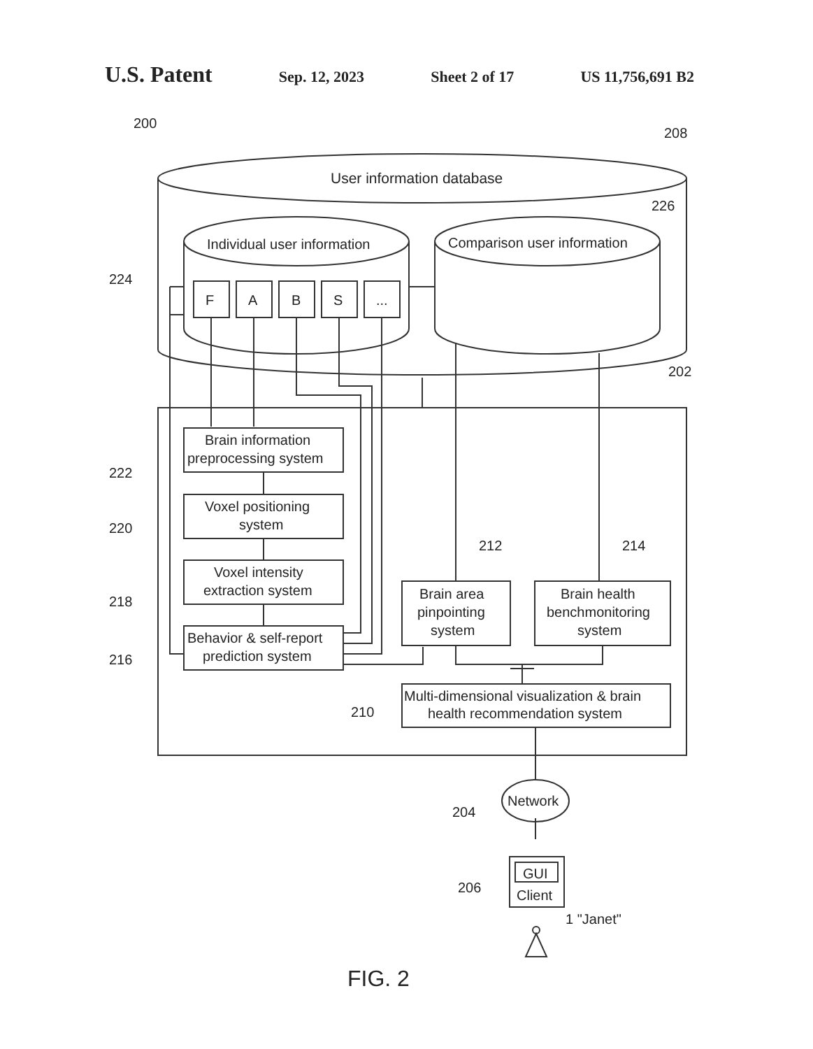U.S. Patent Sep. 12, 2023 Sheet 2 of 17 US 11,756,691 B2
User information database
Individual user information
Comparison user information
F
A
B
S
...
Brain information
preprocessing system
Voxel positioning
system
Voxel intensity
extraction system
Behavior & self-report
prediction system
Brain area
pinpointing
system
Brain health
benchmonitoring
system
Multi-dimensional visualization & brain
health recommendation system
Network
GUI
Client
200
208
226
224
202
222
220
218
216
212
214
210
204
206
1 "Janet"
FIG. 2